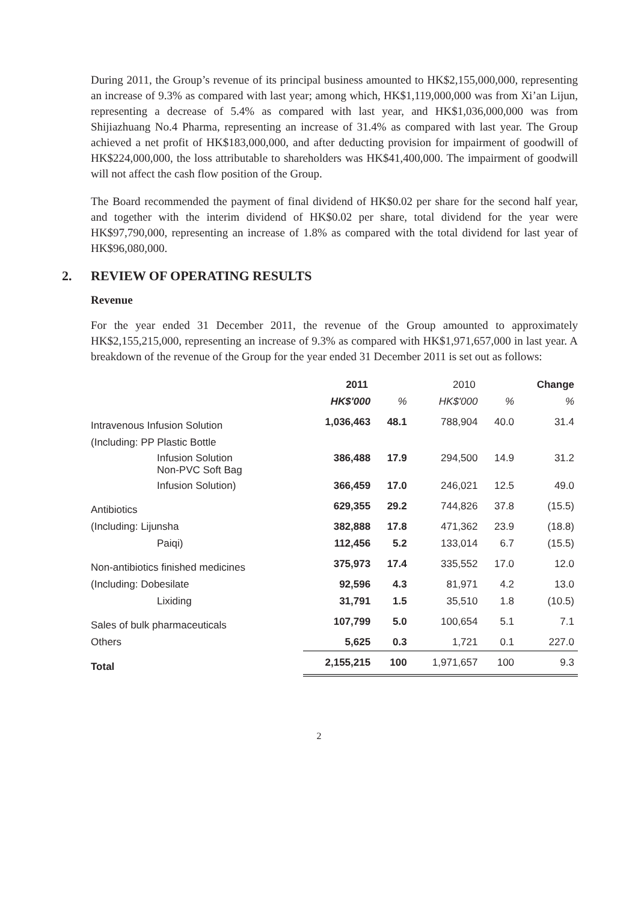During 2011, the Group’s revenue of its principal business amounted to HK$2,155,000,000, representing an increase of 9.3% as compared with last year; among which, HK$1,119,000,000 was from Xi’an Lijun, representing a decrease of 5.4% as compared with last year, and HK$1,036,000,000 was from Shijiazhuang No.4 Pharma, representing an increase of 31.4% as compared with last year. The Group achieved a net profit of HK$183,000,000, and after deducting provision for impairment of goodwill of HK$224,000,000, the loss attributable to shareholders was HK$41,400,000. The impairment of goodwill will not affect the cash flow position of the Group.
The Board recommended the payment of final dividend of HK$0.02 per share for the second half year, and together with the interim dividend of HK$0.02 per share, total dividend for the year were HK$97,790,000, representing an increase of 1.8% as compared with the total dividend for last year of HK$96,080,000.
2. REVIEW OF OPERATING RESULTS
Revenue
For the year ended 31 December 2011, the revenue of the Group amounted to approximately HK$2,155,215,000, representing an increase of 9.3% as compared with HK$1,971,657,000 in last year. A breakdown of the revenue of the Group for the year ended 31 December 2011 is set out as follows:
| | 2011 | | 2010 | | Change |
| --- | --- | --- | --- | --- | --- |
| | HK$'000 | % | HK$'000 | % | % |
| Intravenous Infusion Solution | 1,036,463 | 48.1 | 788,904 | 40.0 | 31.4 |
| (Including: PP Plastic Bottle | | | | | |
| Infusion Solution Non-PVC Soft Bag | 386,488 | 17.9 | 294,500 | 14.9 | 31.2 |
| Infusion Solution) | 366,459 | 17.0 | 246,021 | 12.5 | 49.0 |
| Antibiotics | 629,355 | 29.2 | 744,826 | 37.8 | (15.5) |
| (Including: Lijunsha | 382,888 | 17.8 | 471,362 | 23.9 | (18.8) |
| Paiqi) | 112,456 | 5.2 | 133,014 | 6.7 | (15.5) |
| Non-antibiotics finished medicines | 375,973 | 17.4 | 335,552 | 17.0 | 12.0 |
| (Including: Dobesilate | 92,596 | 4.3 | 81,971 | 4.2 | 13.0 |
| Lixiding | 31,791 | 1.5 | 35,510 | 1.8 | (10.5) |
| Sales of bulk pharmaceuticals | 107,799 | 5.0 | 100,654 | 5.1 | 7.1 |
| Others | 5,625 | 0.3 | 1,721 | 0.1 | 227.0 |
| Total | 2,155,215 | 100 | 1,971,657 | 100 | 9.3 |
2